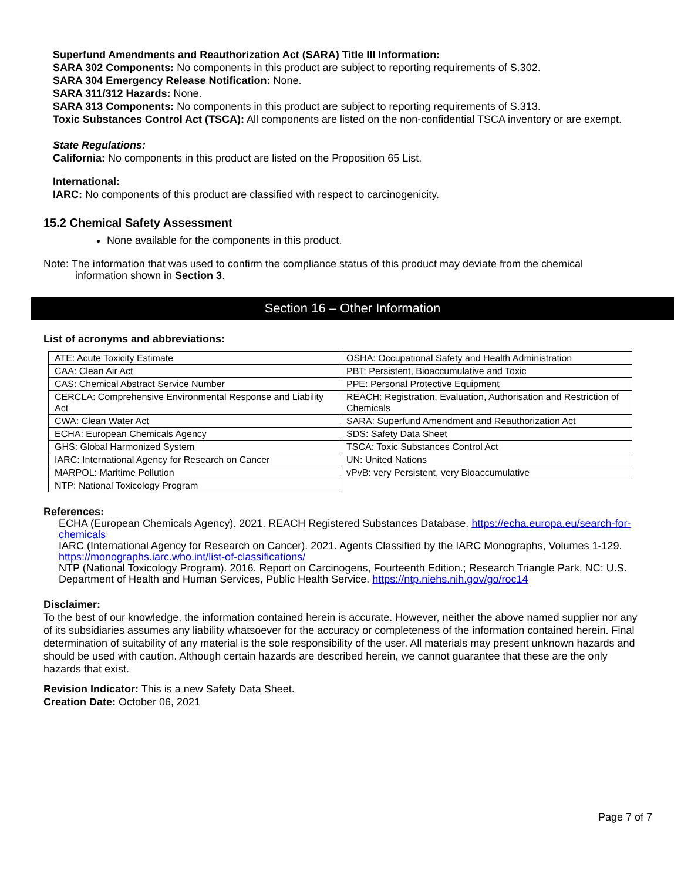Superfund Amendments and Reauthorization Act (SARA) Title III Information:
SARA 302 Components: No components in this product are subject to reporting requirements of S.302.
SARA 304 Emergency Release Notification: None.
SARA 311/312 Hazards: None.
SARA 313 Components: No components in this product are subject to reporting requirements of S.313.
Toxic Substances Control Act (TSCA): All components are listed on the non-confidential TSCA inventory or are exempt.
State Regulations:
California: No components in this product are listed on the Proposition 65 List.
International:
IARC: No components of this product are classified with respect to carcinogenicity.
15.2 Chemical Safety Assessment
None available for the components in this product.
Note: The information that was used to confirm the compliance status of this product may deviate from the chemical
information shown in Section 3.
Section 16 – Other Information
List of acronyms and abbreviations:
| ATE: Acute Toxicity Estimate | OSHA: Occupational Safety and Health Administration |
| CAA: Clean Air Act | PBT: Persistent, Bioaccumulative and Toxic |
| CAS: Chemical Abstract Service Number | PPE: Personal Protective Equipment |
| CERCLA: Comprehensive Environmental Response and Liability Act | REACH: Registration, Evaluation, Authorisation and Restriction of Chemicals |
| CWA: Clean Water Act | SARA: Superfund Amendment and Reauthorization Act |
| ECHA: European Chemicals Agency | SDS: Safety Data Sheet |
| GHS: Global Harmonized System | TSCA: Toxic Substances Control Act |
| IARC: International Agency for Research on Cancer | UN: United Nations |
| MARPOL: Maritime Pollution | vPvB: very Persistent, very Bioaccumulative |
| NTP: National Toxicology Program | |
References:
ECHA (European Chemicals Agency). 2021. REACH Registered Substances Database. https://echa.europa.eu/search-for-chemicals
IARC (International Agency for Research on Cancer). 2021. Agents Classified by the IARC Monographs, Volumes 1-129. https://monographs.iarc.who.int/list-of-classifications/
NTP (National Toxicology Program). 2016. Report on Carcinogens, Fourteenth Edition.; Research Triangle Park, NC: U.S. Department of Health and Human Services, Public Health Service. https://ntp.niehs.nih.gov/go/roc14
Disclaimer:
To the best of our knowledge, the information contained herein is accurate. However, neither the above named supplier nor any of its subsidiaries assumes any liability whatsoever for the accuracy or completeness of the information contained herein. Final determination of suitability of any material is the sole responsibility of the user. All materials may present unknown hazards and should be used with caution. Although certain hazards are described herein, we cannot guarantee that these are the only hazards that exist.
Revision Indicator: This is a new Safety Data Sheet.
Creation Date: October 06, 2021
Page 7 of 7